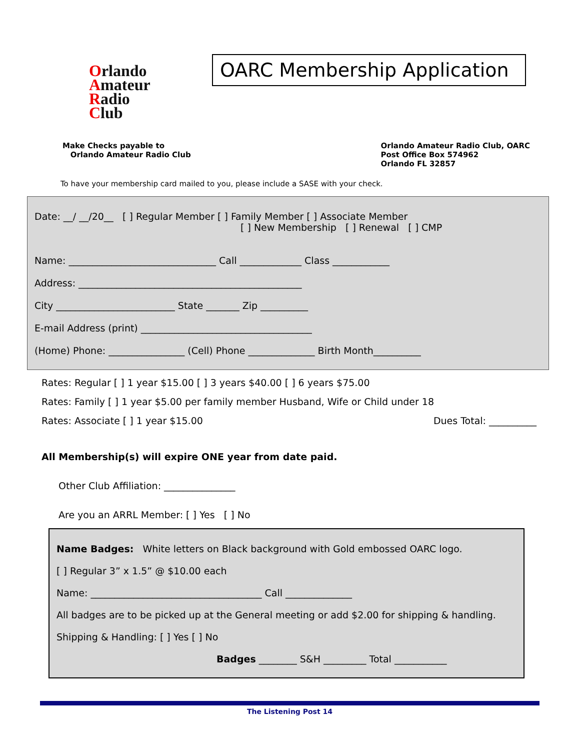Orlando
Amateur
Radio
Club
OARC Membership Application
Make Checks payable to
Orlando Amateur Radio Club
Orlando Amateur Radio Club, OARC
Post Office Box 574962
Orlando FL 32857
To have your membership card mailed to you, please include a SASE with your check.
Date: __/ __/20__ [ ] Regular Member [ ] Family Member [ ] Associate Member
[ ] New Membership [ ] Renewal [ ] CMP
Name: _______________________________ Call _____________ Class ____________
Address: _______________________________________________
City _________________________ State _______ Zip __________
E-mail Address (print) ____________________________________
(Home) Phone: ________________ (Cell) Phone ______________ Birth Month__________
Rates: Regular [ ] 1 year $15.00 [ ] 3 years $40.00 [ ] 6 years $75.00
Rates: Family [ ] 1 year $5.00 per family member Husband, Wife or Child under 18
Rates: Associate [ ] 1 year $15.00 Dues Total: __________
All Membership(s) will expire ONE year from date paid.
Other Club Affiliation: _______________
Are you an ARRL Member: [ ] Yes [ ] No
Name Badges: White letters on Black background with Gold embossed OARC logo.
[ ] Regular 3” x 1.5” @ $10.00 each
Name: ____________________________________ Call ______________
All badges are to be picked up at the General meeting or add $2.00 for shipping & handling.
Shipping & Handling: [ ] Yes [ ] No
Badges ________ S&H _________ Total ___________
The Listening Post 14